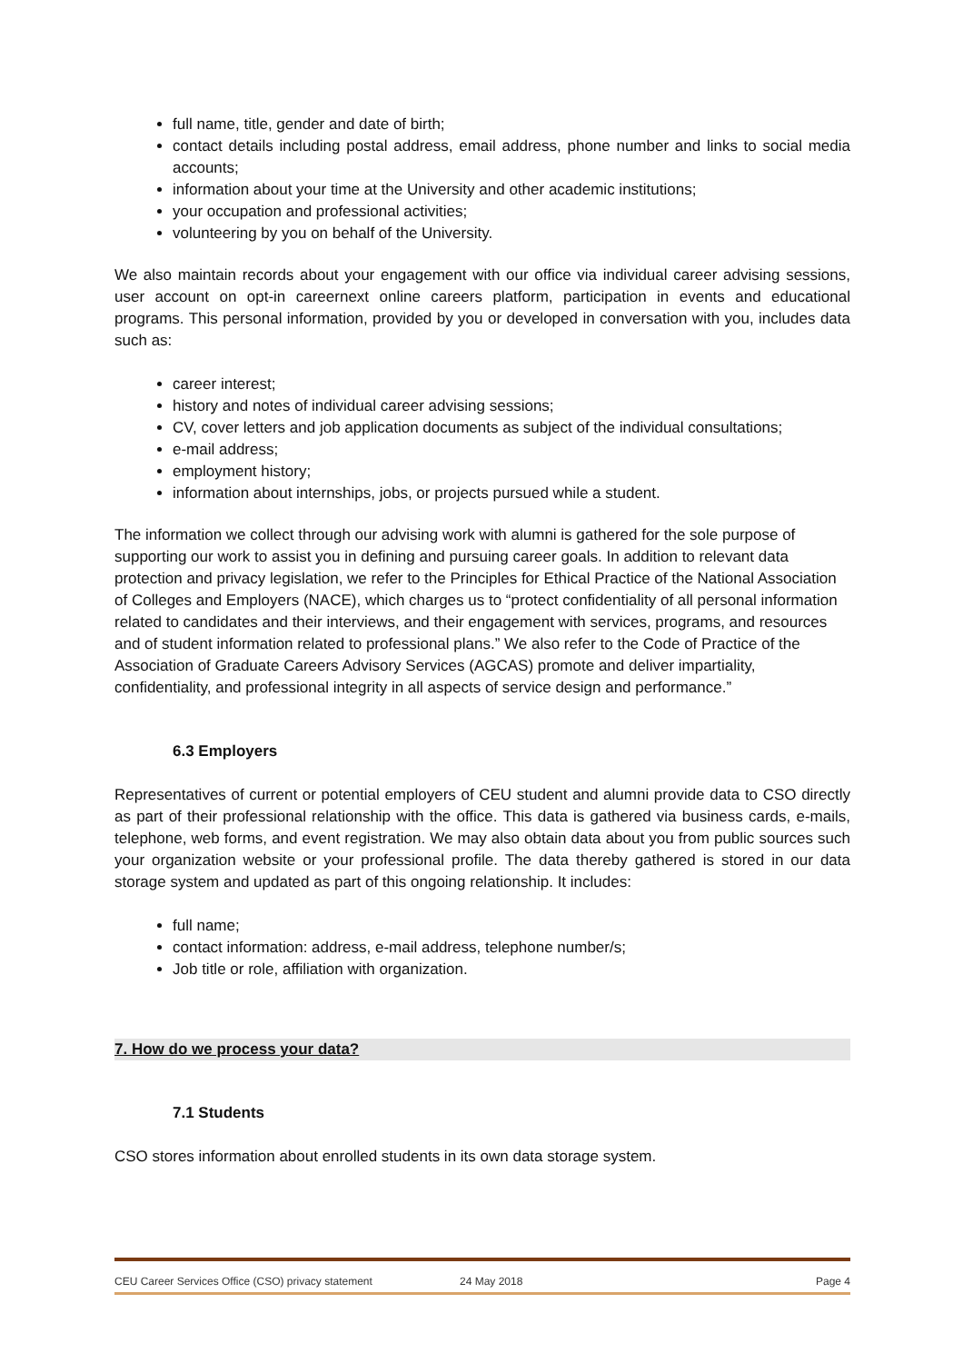full name, title, gender and date of birth;
contact details including postal address, email address, phone number and links to social media accounts;
information about your time at the University and other academic institutions;
your occupation and professional activities;
volunteering by you on behalf of the University.
We also maintain records about your engagement with our office via individual career advising sessions, user account on opt-in careernext online careers platform, participation in events and educational programs. This personal information, provided by you or developed in conversation with you, includes data such as:
career interest;
history and notes of individual career advising sessions;
CV, cover letters and job application documents as subject of the individual consultations;
e-mail address;
employment history;
information about internships, jobs, or projects pursued while a student.
The information we collect through our advising work with alumni is gathered for the sole purpose of supporting our work to assist you in defining and pursuing career goals. In addition to relevant data protection and privacy legislation, we refer to the Principles for Ethical Practice of the National Association of Colleges and Employers (NACE), which charges us to “protect confidentiality of all personal information related to candidates and their interviews, and their engagement with services, programs, and resources and of student information related to professional plans.” We also refer to the Code of Practice of the Association of Graduate Careers Advisory Services (AGCAS) promote and deliver impartiality, confidentiality, and professional integrity in all aspects of service design and performance.”
6.3 Employers
Representatives of current or potential employers of CEU student and alumni provide data to CSO directly as part of their professional relationship with the office. This data is gathered via business cards, e-mails, telephone, web forms, and event registration. We may also obtain data about you from public sources such your organization website or your professional profile. The data thereby gathered is stored in our data storage system and updated as part of this ongoing relationship. It includes:
full name;
contact information: address, e-mail address, telephone number/s;
Job title or role, affiliation with organization.
7. How do we process your data?
7.1 Students
CSO stores information about enrolled students in its own data storage system.
CEU Career Services Office (CSO) privacy statement 24 May 2018 Page 4